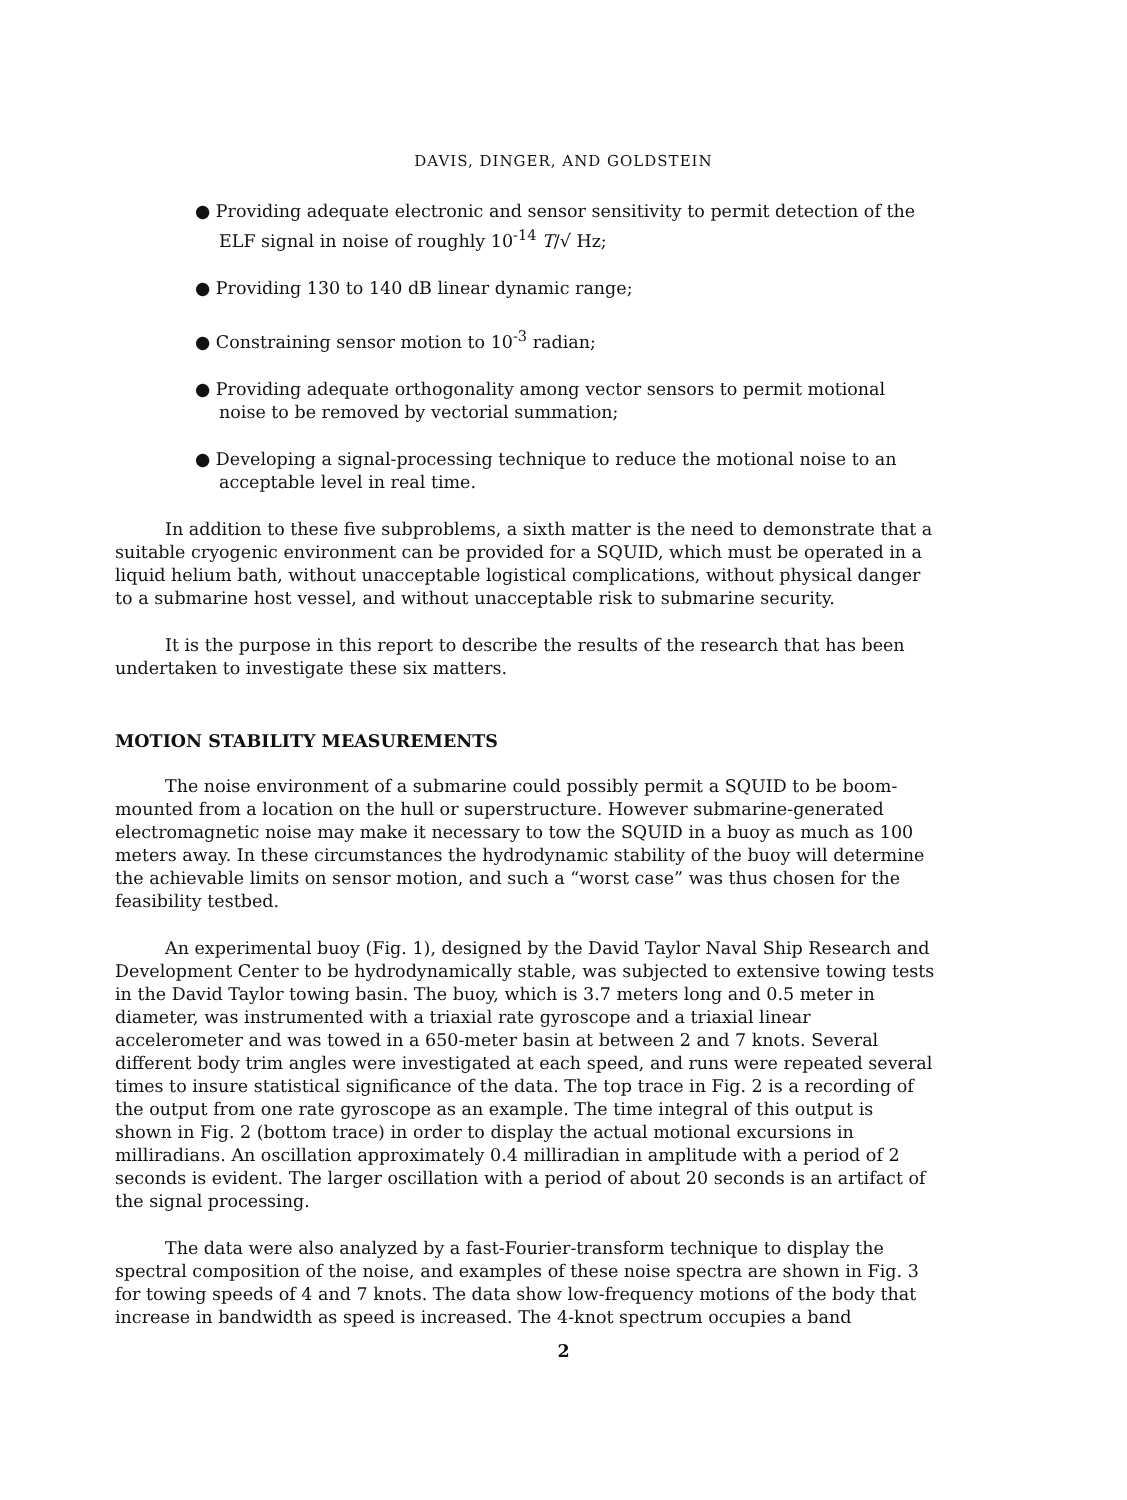DAVIS, DINGER, AND GOLDSTEIN
● Providing adequate electronic and sensor sensitivity to permit detection of the ELF signal in noise of roughly 10<sup>-14</sup> T/√ Hz;
● Providing 130 to 140 dB linear dynamic range;
● Constraining sensor motion to 10<sup>-3</sup> radian;
● Providing adequate orthogonality among vector sensors to permit motional noise to be removed by vectorial summation;
● Developing a signal-processing technique to reduce the motional noise to an acceptable level in real time.
In addition to these five subproblems, a sixth matter is the need to demonstrate that a suitable cryogenic environment can be provided for a SQUID, which must be operated in a liquid helium bath, without unacceptable logistical complications, without physical danger to a submarine host vessel, and without unacceptable risk to submarine security.
It is the purpose in this report to describe the results of the research that has been undertaken to investigate these six matters.
MOTION STABILITY MEASUREMENTS
The noise environment of a submarine could possibly permit a SQUID to be boom-mounted from a location on the hull or superstructure. However submarine-generated electromagnetic noise may make it necessary to tow the SQUID in a buoy as much as 100 meters away. In these circumstances the hydrodynamic stability of the buoy will determine the achievable limits on sensor motion, and such a “worst case” was thus chosen for the feasibility testbed.
An experimental buoy (Fig. 1), designed by the David Taylor Naval Ship Research and Development Center to be hydrodynamically stable, was subjected to extensive towing tests in the David Taylor towing basin. The buoy, which is 3.7 meters long and 0.5 meter in diameter, was instrumented with a triaxial rate gyroscope and a triaxial linear accelerometer and was towed in a 650-meter basin at between 2 and 7 knots. Several different body trim angles were investigated at each speed, and runs were repeated several times to insure statistical significance of the data. The top trace in Fig. 2 is a recording of the output from one rate gyroscope as an example. The time integral of this output is shown in Fig. 2 (bottom trace) in order to display the actual motional excursions in milliradians. An oscillation approximately 0.4 milliradian in amplitude with a period of 2 seconds is evident. The larger oscillation with a period of about 20 seconds is an artifact of the signal processing.
The data were also analyzed by a fast-Fourier-transform technique to display the spectral composition of the noise, and examples of these noise spectra are shown in Fig. 3 for towing speeds of 4 and 7 knots. The data show low-frequency motions of the body that increase in bandwidth as speed is increased. The 4-knot spectrum occupies a band
2